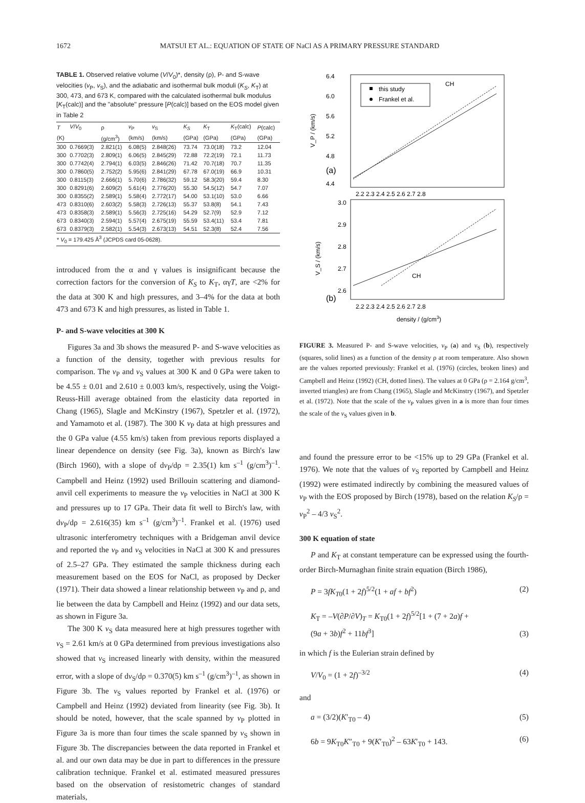1672 MATSUI ET AL.: EQUATION OF STATE OF NaCl AS A PRIMARY PRESSURE STANDARD
TABLE 1. Observed relative volume (V/V<sub>0</sub>)*, density (ρ), P- and S-wave velocities (v<sub>P</sub>, v<sub>S</sub>), and the adiabatic and isothermal bulk moduli (K<sub>S</sub>, K<sub>T</sub>) at 300, 473, and 673 K, compared with the calculated isothermal bulk modulus [K<sub>T</sub>(calc)] and the "absolute" pressure [P(calc)] based on the EOS model given in Table 2
| T | V / V<sub>0</sub> | ρ | v<sub>P</sub> | v<sub>S</sub> | K<sub>S</sub> | K<sub>T</sub> | K<sub>T</sub>(calc) | P (calc) |
| --- | --- | --- | --- | --- | --- | --- | --- | --- |
| (K) | | (g/cm<sup>3</sup>) | (km/s) | (km/s) | (GPa) | (GPa) | (GPa) | (GPa) |
| 300 | 0.7669(3) | 2.821(1) | 6.08(5) | 2.848(26) | 73.74 | 73.0(18) | 73.2 | 12.04 |
| 300 | 0.7702(3) | 2.809(1) | 6.06(5) | 2.845(29) | 72.88 | 72.2(19) | 72.1 | 11.73 |
| 300 | 0.7742(4) | 2.794(1) | 6.03(5) | 2.846(26) | 71.42 | 70.7(18) | 70.7 | 11.35 |
| 300 | 0.7860(5) | 2.752(2) | 5.95(6) | 2.841(29) | 67.78 | 67.0(19) | 66.9 | 10.31 |
| 300 | 0.8115(3) | 2.666(1) | 5.70(6) | 2.786(32) | 59.12 | 58.3(20) | 59.4 | 8.30 |
| 300 | 0.8291(6) | 2.609(2) | 5.61(4) | 2.776(20) | 55.30 | 54.5(12) | 54.7 | 7.07 |
| 300 | 0.8355(2) | 2.589(1) | 5.58(4) | 2.772(17) | 54.00 | 53.1(10) | 53.0 | 6.66 |
| 473 | 0.8310(6) | 2.603(2) | 5.58(3) | 2.726(13) | 55.37 | 53.8(8) | 54.1 | 7.43 |
| 473 | 0.8358(3) | 2.589(1) | 5.56(3) | 2.725(16) | 54.29 | 52.7(9) | 52.9 | 7.12 |
| 673 | 0.8340(3) | 2.594(1) | 5.57(4) | 2.675(19) | 55.59 | 53.4(11) | 53.4 | 7.81 |
| 673 | 0.8379(3) | 2.582(1) | 5.54(3) | 2.673(13) | 54.51 | 52.3(8) | 52.4 | 7.56 |
| * V<sub>0</sub> = 179.425 Å<sup>3</sup> (JCPDS card 05-0628). | | | | | | | | |
introduced from the α and γ values is insignificant because the correction factors for the conversion of K<sub>S</sub> to K<sub>T</sub>, αγT, are <2% for the data at 300 K and high pressures, and 3–4% for the data at both 473 and 673 K and high pressures, as listed in Table 1.
P- and S-wave velocities at 300 K
Figures 3a and 3b shows the measured P- and S-wave velocities as a function of the density, together with previous results for comparison. The v<sub>P</sub> and v<sub>S</sub> values at 300 K and 0 GPa were taken to be 4.55 ± 0.01 and 2.610 ± 0.003 km/s, respectively, using the Voigt-Reuss-Hill average obtained from the elasticity data reported in Chang (1965), Slagle and McKinstry (1967), Spetzler et al. (1972), and Yamamoto et al. (1987). The 300 K v<sub>P</sub> data at high pressures and the 0 GPa value (4.55 km/s) taken from previous reports displayed a linear dependence on density (see Fig. 3a), known as Birch's law (Birch 1960), with a slope of dv<sub>P</sub>/dρ = 2.35(1) km s<sup>–1</sup> (g/cm<sup>3</sup>)<sup>–1</sup>. Campbell and Heinz (1992) used Brillouin scattering and diamond-anvil cell experiments to measure the v<sub>P</sub> velocities in NaCl at 300 K and pressures up to 17 GPa. Their data fit well to Birch's law, with dv<sub>P</sub>/dρ = 2.616(35) km s<sup>–1</sup> (g/cm<sup>3</sup>)<sup>–1</sup>. Frankel et al. (1976) used ultrasonic interferometry techniques with a Bridgeman anvil device and reported the v<sub>P</sub> and v<sub>S</sub> velocities in NaCl at 300 K and pressures of 2.5–27 GPa. They estimated the sample thickness during each measurement based on the EOS for NaCl, as proposed by Decker (1971). Their data showed a linear relationship between v<sub>P</sub> and ρ, and lie between the data by Campbell and Heinz (1992) and our data sets, as shown in Figure 3a.
The 300 K v<sub>S</sub> data measured here at high pressures together with v<sub>S</sub> = 2.61 km/s at 0 GPa determined from previous investigations also showed that v<sub>S</sub> increased linearly with density, within the measured error, with a slope of dv<sub>S</sub>/dρ = 0.370(5) km s<sup>–1</sup> (g/cm<sup>3</sup>)<sup>–1</sup>, as shown in Figure 3b. The v<sub>S</sub> values reported by Frankel et al. (1976) or Campbell and Heinz (1992) deviated from linearity (see Fig. 3b). It should be noted, however, that the scale spanned by v<sub>P</sub> plotted in Figure 3a is more than four times the scale spanned by v<sub>S</sub> shown in Figure 3b. The discrepancies between the data reported in Frankel et al. and our own data may be due in part to differences in the pressure calibration technique. Frankel et al. estimated measured pressures based on the observation of resistometric changes of standard materials,
this study
Frankel et al.
CH
6.4
6.0
5.6
5.2
4.8
4.4
(a)
V_P / (km/s)
2.2 2.3 2.4 2.5 2.6 2.7 2.8
CH
3.0
2.9
2.8
2.7
2.6
(b)
V_S / (km/s)
2.2 2.3 2.4 2.5 2.6 2.7 2.8
density / (g/cm3)
FIGURE 3. Measured P- and S-wave velocities, v<sub>P</sub> (a) and v<sub>S</sub> (b), respectively (squares, solid lines) as a function of the density ρ at room temperature. Also shown are the values reported previously: Frankel et al. (1976) (circles, broken lines) and Campbell and Heinz (1992) (CH, dotted lines). The values at 0 GPa (ρ = 2.164 g/cm<sup>3</sup>, inverted triangles) are from Chang (1965), Slagle and McKinstry (1967), and Spetzler et al. (1972). Note that the scale of the v<sub>P</sub> values given in a is more than four times the scale of the v<sub>S</sub> values given in b.
and found the pressure error to be <15% up to 29 GPa (Frankel et al. 1976). We note that the values of v<sub>S</sub> reported by Campbell and Heinz (1992) were estimated indirectly by combining the measured values of v<sub>P</sub> with the EOS proposed by Birch (1978), based on the relation K<sub>S</sub>/ρ = v<sub>P</sub><sup>2</sup> – 4/3 v<sub>S</sub><sup>2</sup>.
300 K equation of state
P and K<sub>T</sub> at constant temperature can be expressed using the fourth-order Birch-Murnaghan finite strain equation (Birch 1986),
P = 3fK<sub>T0</sub>(1 + 2f)<sup>5/2</sup>(1 + af + bf<sup>2</sup>) (2)
K<sub>T</sub> = –V(∂P/∂V)<sub>T</sub> = K<sub>T0</sub>(1 + 2f)<sup>5/2</sup>[1 + (7 + 2a)f +
(9a + 3b)f<sup>2</sup> + 11bf<sup>3</sup>] (3)
in which f is the Eulerian strain defined by
V/V<sub>0</sub> = (1 + 2f)<sup>–3/2</sup> (4)
and
a = (3/2)(K′<sub>T0</sub> – 4) (5)
6b = 9K<sub>T0</sub>K″<sub>T0</sub> + 9(K′<sub>T0</sub>)<sup>2</sup> – 63K′<sub>T0</sub> + 143. (6)